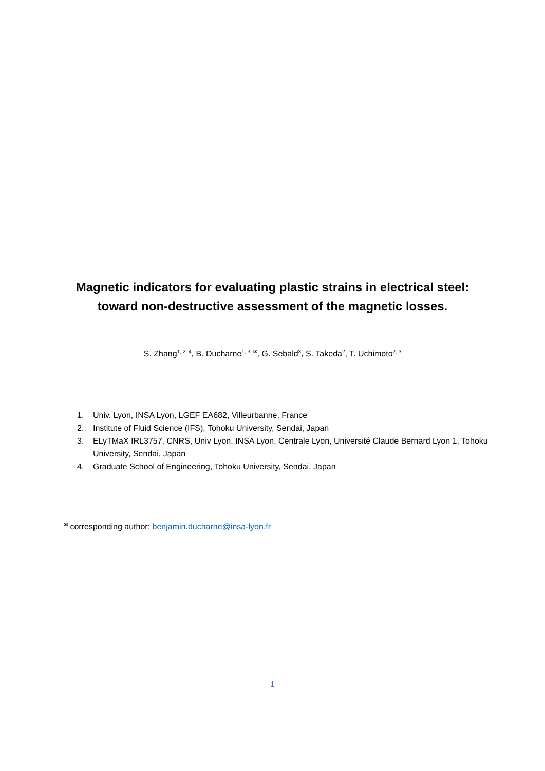Magnetic indicators for evaluating plastic strains in electrical steel:
toward non-destructive assessment of the magnetic losses.
S. Zhang<sup>1, 2, 4</sup>, B. Ducharne<sup>1, 3, ✉</sup>, G. Sebald<sup>3</sup>, S. Takeda<sup>2</sup>, T. Uchimoto<sup>2, 3</sup>
1. Univ. Lyon, INSA Lyon, LGEF EA682, Villeurbanne, France
2. Institute of Fluid Science (IFS), Tohoku University, Sendai, Japan
3. ELyTMaX IRL3757, CNRS, Univ Lyon, INSA Lyon, Centrale Lyon, Université Claude Bernard Lyon 1, Tohoku University, Sendai, Japan
4. Graduate School of Engineering, Tohoku University, Sendai, Japan
<sup>✉</sup> corresponding author: benjamin.ducharne@insa-lyon.fr
1